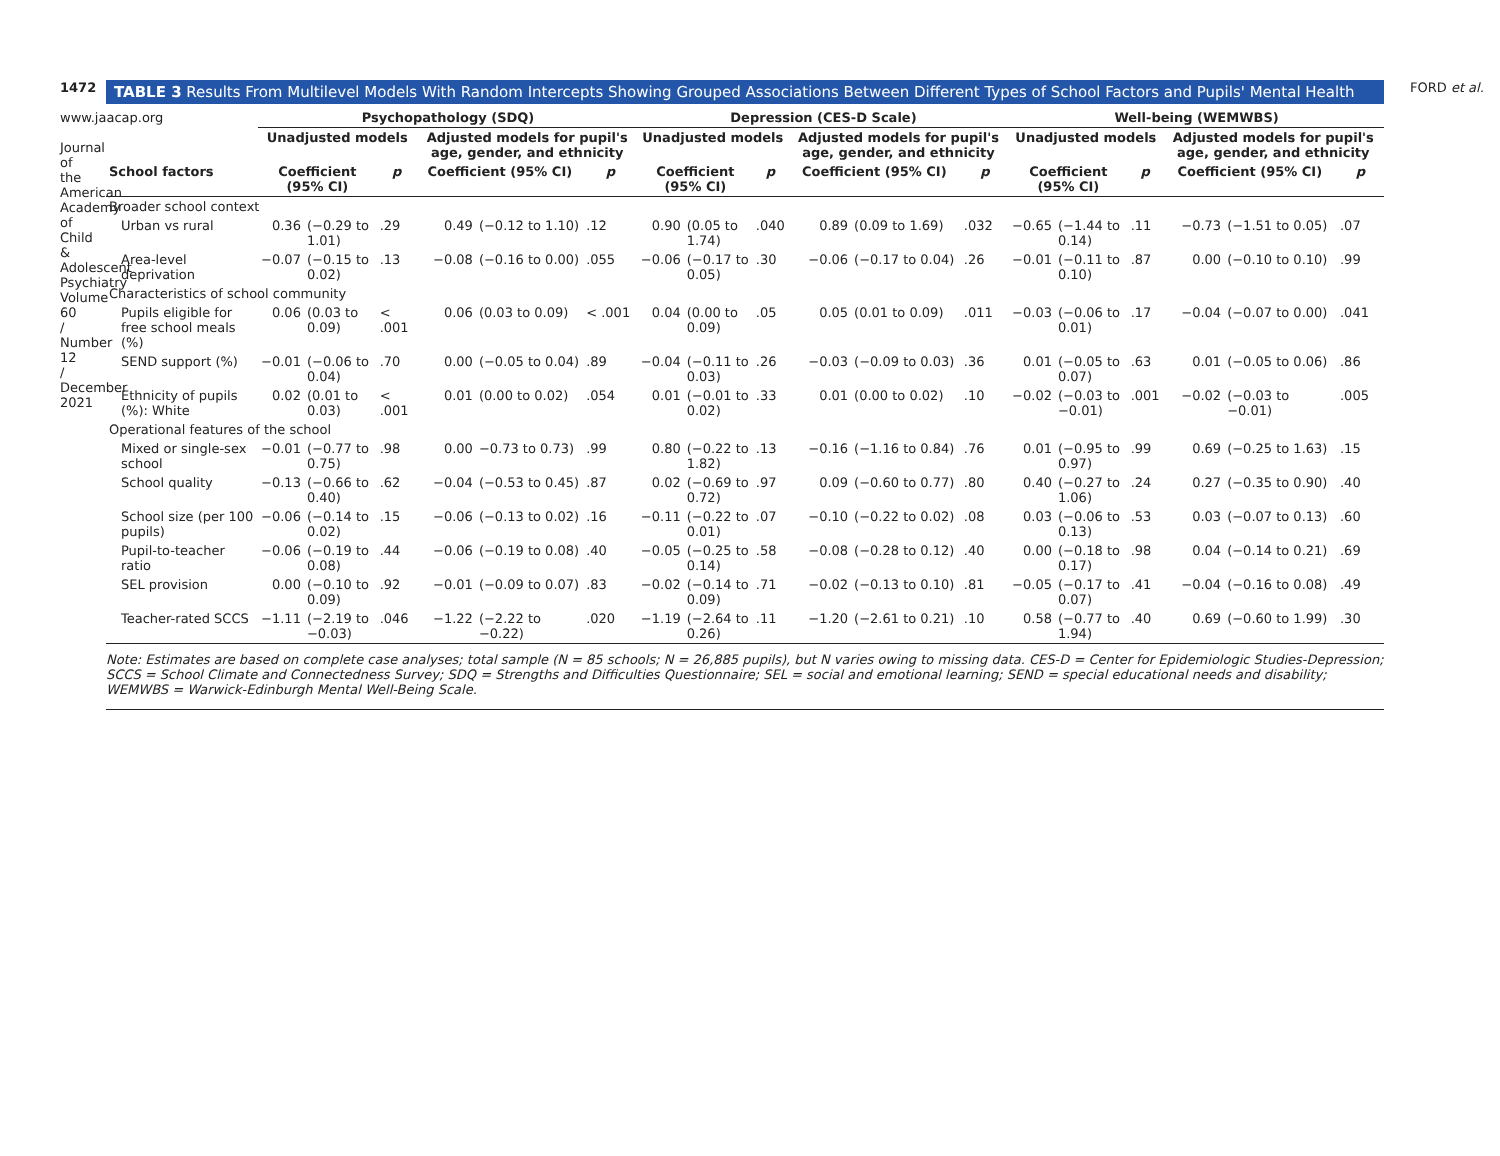1472
www.jaacap.org
Journal of the American Academy of Child & Adolescent Psychiatry Volume 60 / Number 12 / December 2021
FORD et al.
TABLE 3 Results From Multilevel Models With Random Intercepts Showing Grouped Associations Between Different Types of School Factors and Pupils' Mental Health
| | Psychopathology (SDQ) | | | | | | Depression (CES-D Scale) | | | | | | Well-being (WEMWBS) | | | | | |
| --- | --- | --- | --- | --- | --- | --- | --- | --- | --- | --- | --- | --- | --- | --- | --- | --- | --- | --- |
| | Unadjusted models | | | Adjusted models for pupil's age, gender, and ethnicity | | | Unadjusted models | | | Adjusted models for pupil's age, gender, and ethnicity | | | Unadjusted models | | | Adjusted models for pupil's age, gender, and ethnicity | | |
| School factors | Coefficient (95% CI) | | p | Coefficient (95% CI) | | p | Coefficient (95% CI) | | p | Coefficient (95% CI) | | p | Coefficient (95% CI) | | p | Coefficient (95% CI) | | p |
| Broader school context | | | | | | | | | | | | | | | | | | |
| Urban vs rural | 0.36 | (−0.29 to 1.01) | .29 | 0.49 | (−0.12 to 1.10) | .12 | 0.90 | (0.05 to 1.74) | .040 | 0.89 | (0.09 to 1.69) | .032 | −0.65 | (−1.44 to 0.14) | .11 | −0.73 | (−1.51 to 0.05) | .07 |
| Area-level deprivation | −0.07 | (−0.15 to 0.02) | .13 | −0.08 | (−0.16 to 0.00) | .055 | −0.06 | (−0.17 to 0.05) | .30 | −0.06 | (−0.17 to 0.04) | .26 | −0.01 | (−0.11 to 0.10) | .87 | 0.00 | (−0.10 to 0.10) | .99 |
| Characteristics of school community | | | | | | | | | | | | | | | | | | |
| Pupils eligible for free school meals (%) | 0.06 | (0.03 to 0.09) | < .001 | 0.06 | (0.03 to 0.09) | < .001 | 0.04 | (0.00 to 0.09) | .05 | 0.05 | (0.01 to 0.09) | .011 | −0.03 | (−0.06 to 0.01) | .17 | −0.04 | (−0.07 to 0.00) | .041 |
| SEND support (%) | −0.01 | (−0.06 to 0.04) | .70 | 0.00 | (−0.05 to 0.04) | .89 | −0.04 | (−0.11 to 0.03) | .26 | −0.03 | (−0.09 to 0.03) | .36 | 0.01 | (−0.05 to 0.07) | .63 | 0.01 | (−0.05 to 0.06) | .86 |
| Ethnicity of pupils (%): White | 0.02 | (0.01 to 0.03) | < .001 | 0.01 | (0.00 to 0.02) | .054 | 0.01 | (−0.01 to 0.02) | .33 | 0.01 | (0.00 to 0.02) | .10 | −0.02 | (−0.03 to −0.01) | .001 | −0.02 | (−0.03 to −0.01) | .005 |
| Operational features of the school | | | | | | | | | | | | | | | | | | |
| Mixed or single-sex school | −0.01 | (−0.77 to 0.75) | .98 | 0.00 | −0.73 to 0.73) | .99 | 0.80 | (−0.22 to 1.82) | .13 | −0.16 | (−1.16 to 0.84) | .76 | 0.01 | (−0.95 to 0.97) | .99 | 0.69 | (−0.25 to 1.63) | .15 |
| School quality | −0.13 | (−0.66 to 0.40) | .62 | −0.04 | (−0.53 to 0.45) | .87 | 0.02 | (−0.69 to 0.72) | .97 | 0.09 | (−0.60 to 0.77) | .80 | 0.40 | (−0.27 to 1.06) | .24 | 0.27 | (−0.35 to 0.90) | .40 |
| School size (per 100 pupils) | −0.06 | (−0.14 to 0.02) | .15 | −0.06 | (−0.13 to 0.02) | .16 | −0.11 | (−0.22 to 0.01) | .07 | −0.10 | (−0.22 to 0.02) | .08 | 0.03 | (−0.06 to 0.13) | .53 | 0.03 | (−0.07 to 0.13) | .60 |
| Pupil-to-teacher ratio | −0.06 | (−0.19 to 0.08) | .44 | −0.06 | (−0.19 to 0.08) | .40 | −0.05 | (−0.25 to 0.14) | .58 | −0.08 | (−0.28 to 0.12) | .40 | 0.00 | (−0.18 to 0.17) | .98 | 0.04 | (−0.14 to 0.21) | .69 |
| SEL provision | 0.00 | (−0.10 to 0.09) | .92 | −0.01 | (−0.09 to 0.07) | .83 | −0.02 | (−0.14 to 0.09) | .71 | −0.02 | (−0.13 to 0.10) | .81 | −0.05 | (−0.17 to 0.07) | .41 | −0.04 | (−0.16 to 0.08) | .49 |
| Teacher-rated SCCS | −1.11 | (−2.19 to −0.03) | .046 | −1.22 | (−2.22 to −0.22) | .020 | −1.19 | (−2.64 to 0.26) | .11 | −1.20 | (−2.61 to 0.21) | .10 | 0.58 | (−0.77 to 1.94) | .40 | 0.69 | (−0.60 to 1.99) | .30 |
Note: Estimates are based on complete case analyses; total sample (N = 85 schools; N = 26,885 pupils), but N varies owing to missing data. CES-D = Center for Epidemiologic Studies-Depression; SCCS = School Climate and Connectedness Survey; SDQ = Strengths and Difficulties Questionnaire; SEL = social and emotional learning; SEND = special educational needs and disability; WEMWBS = Warwick-Edinburgh Mental Well-Being Scale.